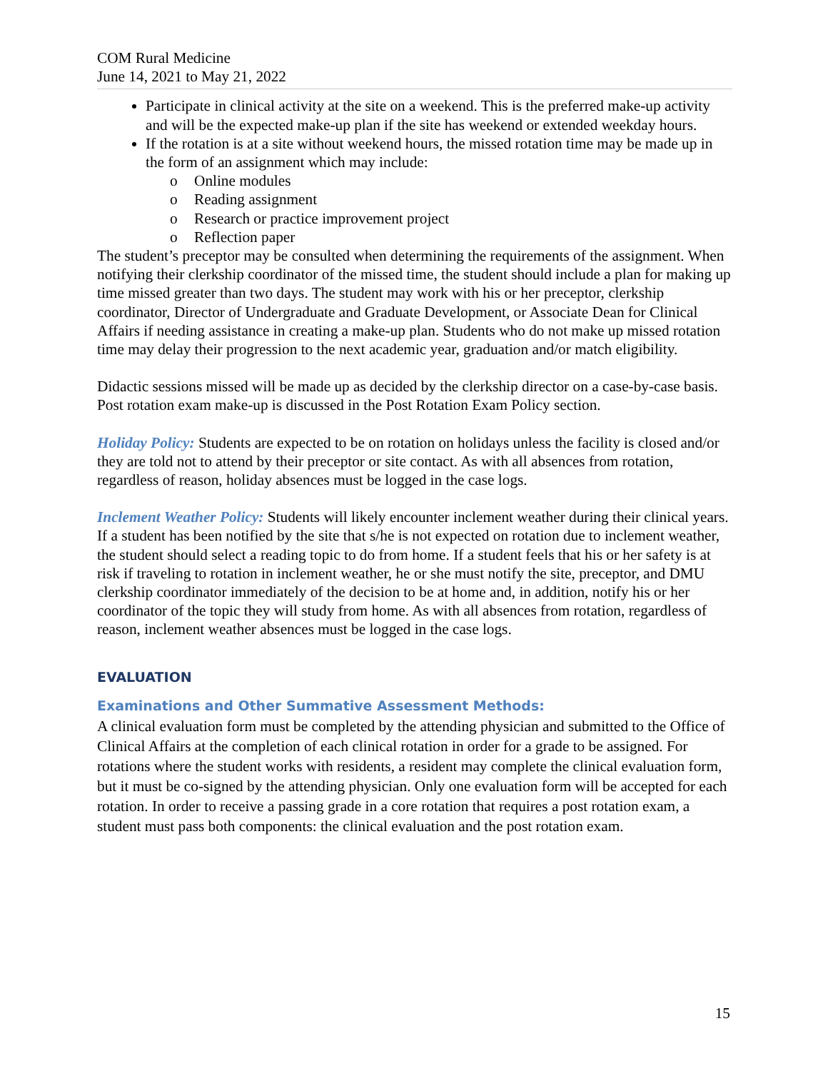COM Rural Medicine
June 14, 2021 to May 21, 2022
Participate in clinical activity at the site on a weekend. This is the preferred make-up activity and will be the expected make-up plan if the site has weekend or extended weekday hours.
If the rotation is at a site without weekend hours, the missed rotation time may be made up in the form of an assignment which may include:
o Online modules
o Reading assignment
o Research or practice improvement project
o Reflection paper
The student’s preceptor may be consulted when determining the requirements of the assignment. When notifying their clerkship coordinator of the missed time, the student should include a plan for making up time missed greater than two days. The student may work with his or her preceptor, clerkship coordinator, Director of Undergraduate and Graduate Development, or Associate Dean for Clinical Affairs if needing assistance in creating a make-up plan. Students who do not make up missed rotation time may delay their progression to the next academic year, graduation and/or match eligibility.
Didactic sessions missed will be made up as decided by the clerkship director on a case-by-case basis. Post rotation exam make-up is discussed in the Post Rotation Exam Policy section.
Holiday Policy: Students are expected to be on rotation on holidays unless the facility is closed and/or they are told not to attend by their preceptor or site contact. As with all absences from rotation, regardless of reason, holiday absences must be logged in the case logs.
Inclement Weather Policy: Students will likely encounter inclement weather during their clinical years. If a student has been notified by the site that s/he is not expected on rotation due to inclement weather, the student should select a reading topic to do from home. If a student feels that his or her safety is at risk if traveling to rotation in inclement weather, he or she must notify the site, preceptor, and DMU clerkship coordinator immediately of the decision to be at home and, in addition, notify his or her coordinator of the topic they will study from home. As with all absences from rotation, regardless of reason, inclement weather absences must be logged in the case logs.
EVALUATION
Examinations and Other Summative Assessment Methods:
A clinical evaluation form must be completed by the attending physician and submitted to the Office of Clinical Affairs at the completion of each clinical rotation in order for a grade to be assigned. For rotations where the student works with residents, a resident may complete the clinical evaluation form, but it must be co-signed by the attending physician. Only one evaluation form will be accepted for each rotation. In order to receive a passing grade in a core rotation that requires a post rotation exam, a student must pass both components: the clinical evaluation and the post rotation exam.
15